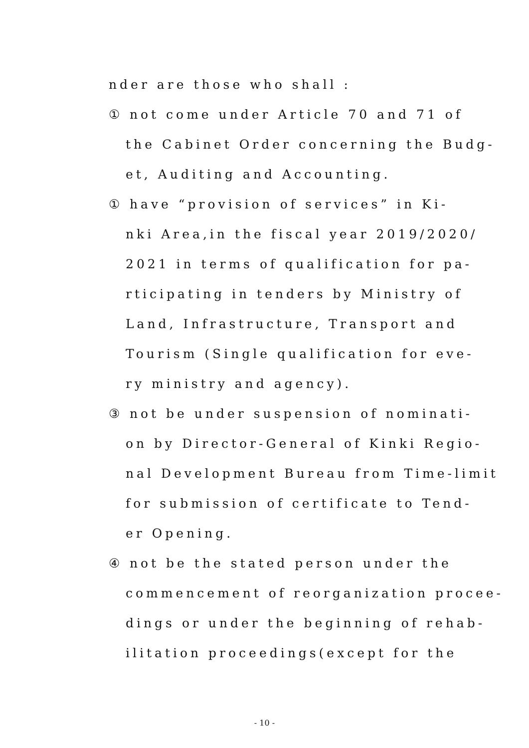nder are those who shall :
① not come under Article 70 and 71 of
the Cabinet Order concerning the Budg-
et, Auditing and Accounting.
① have “provision of services” in Ki-
nki Area,in the fiscal year 2019/2020/
2021 in terms of qualification for pa-
rticipating in tenders by Ministry of
Land, Infrastructure, Transport and
Tourism (Single qualification for eve-
ry ministry and agency).
③ not be under suspension of nominati-
on by Director-General of Kinki Regio-
nal Development Bureau from Time-limit
for submission of certificate to Tend-
er Opening.
④ not be the stated person under the
commencement of reorganization procee-
dings or under the beginning of rehab-
ilitation proceedings(except for the
- 10 -